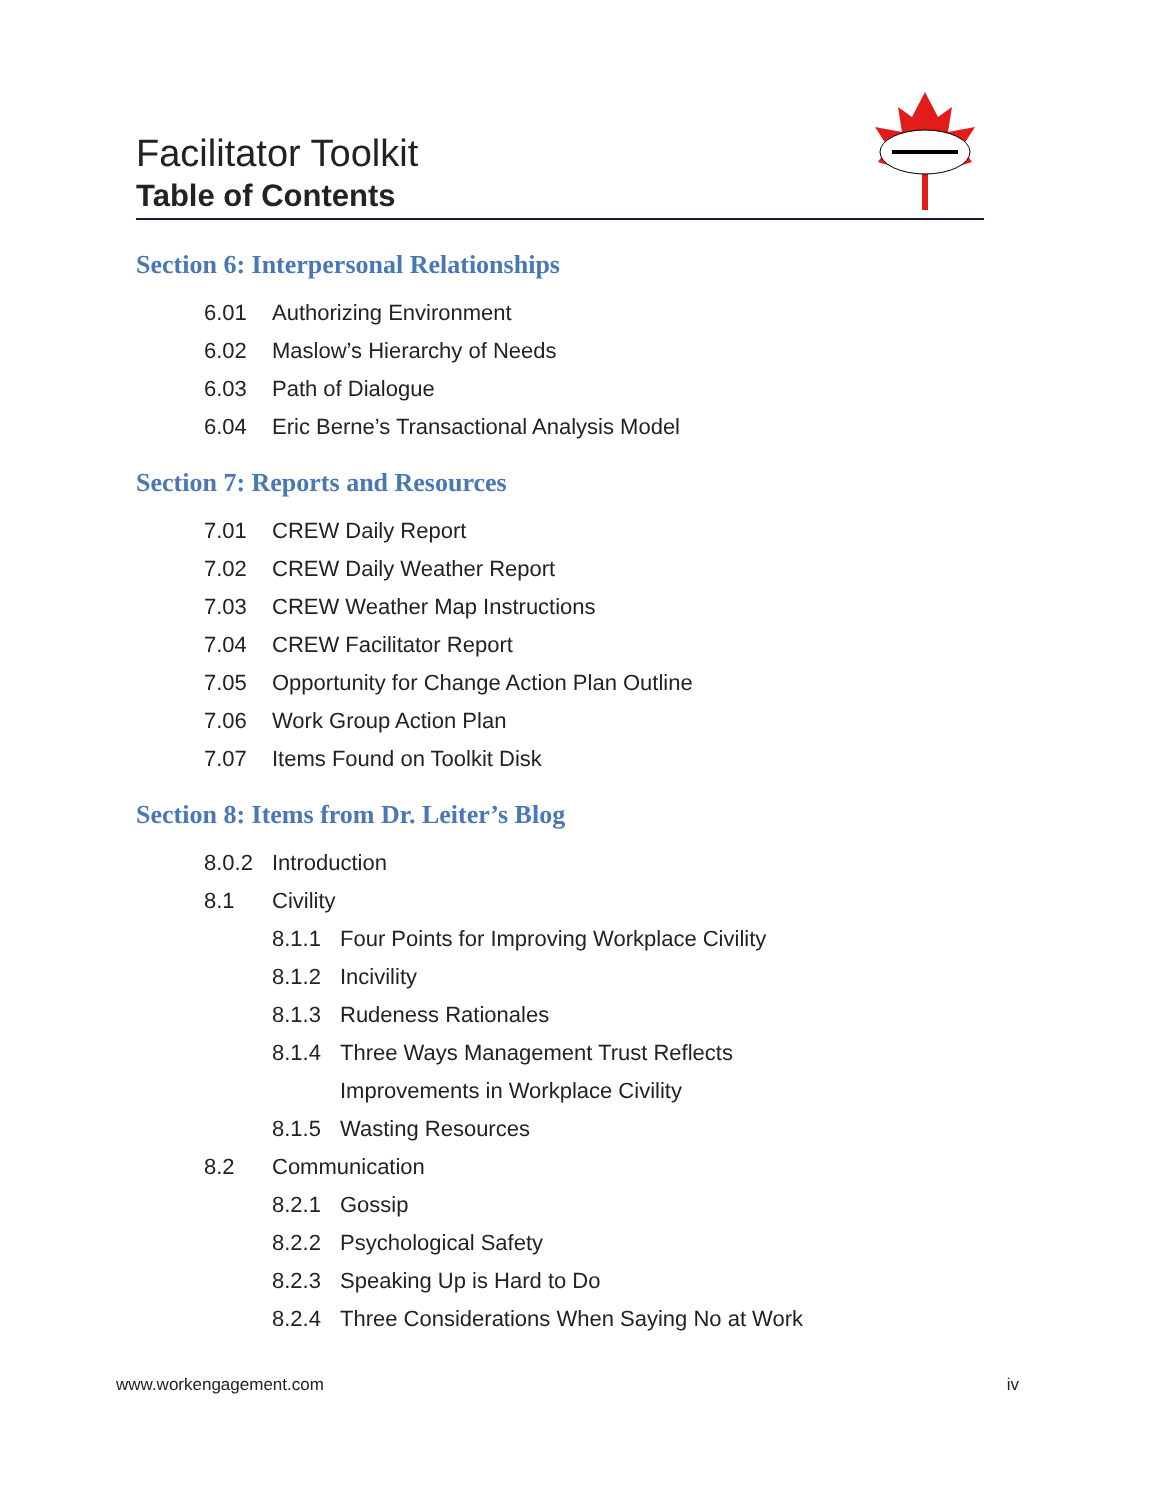Facilitator Toolkit
Table of Contents
Section 6: Interpersonal Relationships
6.01 Authorizing Environment
6.02 Maslow’s Hierarchy of Needs
6.03 Path of Dialogue
6.04 Eric Berne’s Transactional Analysis Model
Section 7: Reports and Resources
7.01 CREW Daily Report
7.02 CREW Daily Weather Report
7.03 CREW Weather Map Instructions
7.04 CREW Facilitator Report
7.05 Opportunity for Change Action Plan Outline
7.06 Work Group Action Plan
7.07 Items Found on Toolkit Disk
Section 8: Items from Dr. Leiter’s Blog
8.0.2 Introduction
8.1 Civility
8.1.1 Four Points for Improving Workplace Civility
8.1.2 Incivility
8.1.3 Rudeness Rationales
8.1.4 Three Ways Management Trust Reflects
Improvements in Workplace Civility
8.1.5 Wasting Resources
8.2 Communication
8.2.1 Gossip
8.2.2 Psychological Safety
8.2.3 Speaking Up is Hard to Do
8.2.4 Three Considerations When Saying No at Work
www.workengagement.com iv